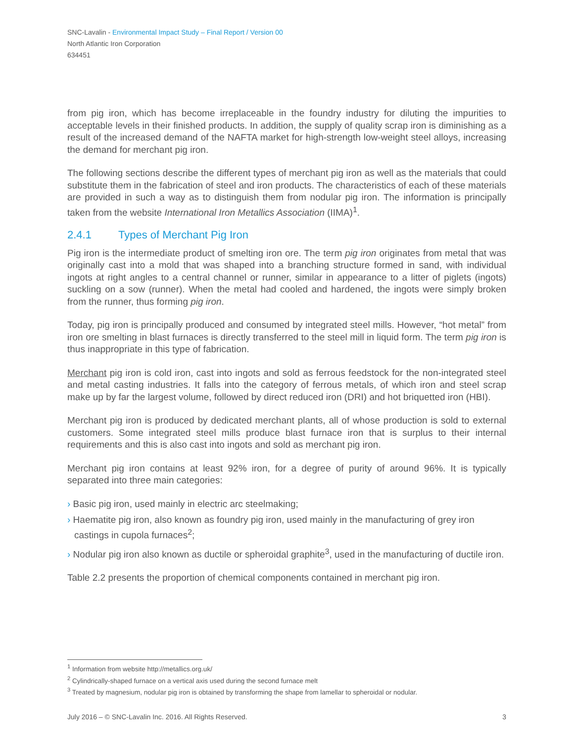SNC-Lavalin - Environmental Impact Study – Final Report / Version 00
North Atlantic Iron Corporation
634451
from pig iron, which has become irreplaceable in the foundry industry for diluting the impurities to acceptable levels in their finished products. In addition, the supply of quality scrap iron is diminishing as a result of the increased demand of the NAFTA market for high-strength low-weight steel alloys, increasing the demand for merchant pig iron.
The following sections describe the different types of merchant pig iron as well as the materials that could substitute them in the fabrication of steel and iron products. The characteristics of each of these materials are provided in such a way as to distinguish them from nodular pig iron. The information is principally taken from the website International Iron Metallics Association (IIMA)<sup>1</sup>.
2.4.1 Types of Merchant Pig Iron
Pig iron is the intermediate product of smelting iron ore. The term pig iron originates from metal that was originally cast into a mold that was shaped into a branching structure formed in sand, with individual ingots at right angles to a central channel or runner, similar in appearance to a litter of piglets (ingots) suckling on a sow (runner). When the metal had cooled and hardened, the ingots were simply broken from the runner, thus forming pig iron.
Today, pig iron is principally produced and consumed by integrated steel mills. However, “hot metal” from iron ore smelting in blast furnaces is directly transferred to the steel mill in liquid form. The term pig iron is thus inappropriate in this type of fabrication.
Merchant pig iron is cold iron, cast into ingots and sold as ferrous feedstock for the non-integrated steel and metal casting industries. It falls into the category of ferrous metals, of which iron and steel scrap make up by far the largest volume, followed by direct reduced iron (DRI) and hot briquetted iron (HBI).
Merchant pig iron is produced by dedicated merchant plants, all of whose production is sold to external customers. Some integrated steel mills produce blast furnace iron that is surplus to their internal requirements and this is also cast into ingots and sold as merchant pig iron.
Merchant pig iron contains at least 92% iron, for a degree of purity of around 96%. It is typically separated into three main categories:
› Basic pig iron, used mainly in electric arc steelmaking;
› Haematite pig iron, also known as foundry pig iron, used mainly in the manufacturing of grey iron castings in cupola furnaces<sup>2</sup>;
› Nodular pig iron also known as ductile or spheroidal graphite<sup>3</sup>, used in the manufacturing of ductile iron.
Table 2.2 presents the proportion of chemical components contained in merchant pig iron.
<sup>1</sup> Information from website http://metallics.org.uk/
<sup>2</sup> Cylindrically-shaped furnace on a vertical axis used during the second furnace melt
<sup>3</sup> Treated by magnesium, nodular pig iron is obtained by transforming the shape from lamellar to spheroidal or nodular.
July 2016 – © SNC-Lavalin Inc. 2016. All Rights Reserved. 3